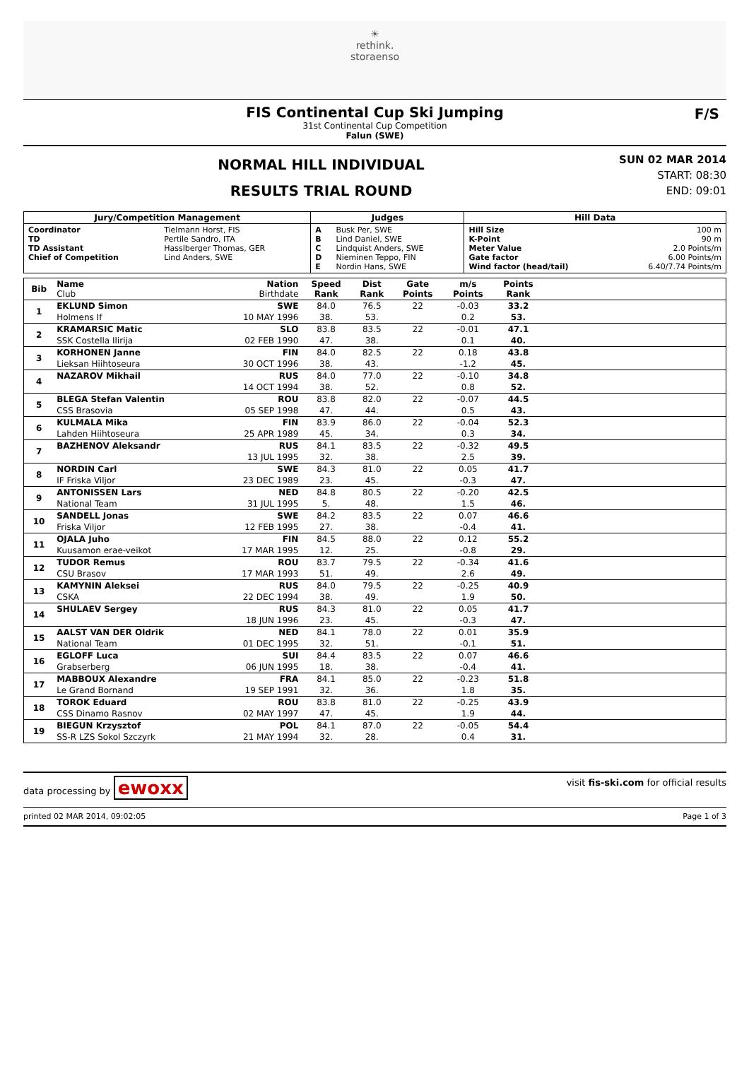☀
rethink.
storaenso
FIS Continental Cup Ski Jumping
31st Continental Cup Competition
Falun (SWE)
F/S
NORMAL HILL INDIVIDUAL
RESULTS TRIAL ROUND
SUN 02 MAR 2014
START: 08:30
END: 09:01
| Jury/Competition Management | | Judges | | Hill Data | |
| --- | --- | --- | --- | --- | --- |
| Coordinator TD TD Assistant Chief of Competition | Tielmann Horst, FIS Pertile Sandro, ITA Hasslberger Thomas, GER Lind Anders, SWE | A B C D E | Busk Per, SWE Lind Daniel, SWE Lindquist Anders, SWE Nieminen Teppo, FIN Nordin Hans, SWE | Hill Size K-Point Meter Value Gate factor Wind factor (head/tail) | 100 m 90 m 2.0 Points/m 6.00 Points/m 6.40/7.74 Points/m |
| Bib | Name Club | Nation Birthdate | Speed Rank | Dist Rank | Gate Points | m/s Points | Points Rank | |
| --- | --- | --- | --- | --- | --- | --- | --- | --- |
| 1 | EKLUND Simon | SWE | 84.0 | 76.5 | 22 | -0.03 | 33.2 | |
| | Holmens If | 10 MAY 1996 | 38. | 53. | | 0.2 | 53. | |
| 2 | KRAMARSIC Matic | SLO | 83.8 | 83.5 | 22 | -0.01 | 47.1 | |
| | SSK Costella Ilirija | 02 FEB 1990 | 47. | 38. | | 0.1 | 40. | |
| 3 | KORHONEN Janne | FIN | 84.0 | 82.5 | 22 | 0.18 | 43.8 | |
| | Lieksan Hiihtoseura | 30 OCT 1996 | 38. | 43. | | -1.2 | 45. | |
| 4 | NAZAROV Mikhail | RUS | 84.0 | 77.0 | 22 | -0.10 | 34.8 | |
| | | 14 OCT 1994 | 38. | 52. | | 0.8 | 52. | |
| 5 | BLEGA Stefan Valentin | ROU | 83.8 | 82.0 | 22 | -0.07 | 44.5 | |
| | CSS Brasovia | 05 SEP 1998 | 47. | 44. | | 0.5 | 43. | |
| 6 | KULMALA Mika | FIN | 83.9 | 86.0 | 22 | -0.04 | 52.3 | |
| | Lahden Hiihtoseura | 25 APR 1989 | 45. | 34. | | 0.3 | 34. | |
| 7 | BAZHENOV Aleksandr | RUS | 84.1 | 83.5 | 22 | -0.32 | 49.5 | |
| | | 13 JUL 1995 | 32. | 38. | | 2.5 | 39. | |
| 8 | NORDIN Carl | SWE | 84.3 | 81.0 | 22 | 0.05 | 41.7 | |
| | IF Friska Viljor | 23 DEC 1989 | 23. | 45. | | -0.3 | 47. | |
| 9 | ANTONISSEN Lars | NED | 84.8 | 80.5 | 22 | -0.20 | 42.5 | |
| | National Team | 31 JUL 1995 | 5. | 48. | | 1.5 | 46. | |
| 10 | SANDELL Jonas | SWE | 84.2 | 83.5 | 22 | 0.07 | 46.6 | |
| | Friska Viljor | 12 FEB 1995 | 27. | 38. | | -0.4 | 41. | |
| 11 | OJALA Juho | FIN | 84.5 | 88.0 | 22 | 0.12 | 55.2 | |
| | Kuusamon erae-veikot | 17 MAR 1995 | 12. | 25. | | -0.8 | 29. | |
| 12 | TUDOR Remus | ROU | 83.7 | 79.5 | 22 | -0.34 | 41.6 | |
| | CSU Brasov | 17 MAR 1993 | 51. | 49. | | 2.6 | 49. | |
| 13 | KAMYNIN Aleksei | RUS | 84.0 | 79.5 | 22 | -0.25 | 40.9 | |
| | CSKA | 22 DEC 1994 | 38. | 49. | | 1.9 | 50. | |
| 14 | SHULAEV Sergey | RUS | 84.3 | 81.0 | 22 | 0.05 | 41.7 | |
| | | 18 JUN 1996 | 23. | 45. | | -0.3 | 47. | |
| 15 | AALST VAN DER Oldrik | NED | 84.1 | 78.0 | 22 | 0.01 | 35.9 | |
| | National Team | 01 DEC 1995 | 32. | 51. | | -0.1 | 51. | |
| 16 | EGLOFF Luca | SUI | 84.4 | 83.5 | 22 | 0.07 | 46.6 | |
| | Grabserberg | 06 JUN 1995 | 18. | 38. | | -0.4 | 41. | |
| 17 | MABBOUX Alexandre | FRA | 84.1 | 85.0 | 22 | -0.23 | 51.8 | |
| | Le Grand Bornand | 19 SEP 1991 | 32. | 36. | | 1.8 | 35. | |
| 18 | TOROK Eduard | ROU | 83.8 | 81.0 | 22 | -0.25 | 43.9 | |
| | CSS Dinamo Rasnov | 02 MAY 1997 | 47. | 45. | | 1.9 | 44. | |
| 19 | BIEGUN Krzysztof | POL | 84.1 | 87.0 | 22 | -0.05 | 54.4 | |
| | SS-R LZS Sokol Szczyrk | 21 MAY 1994 | 32. | 28. | | 0.4 | 31. | |
data processing by ewoxx
visit fis-ski.com for official results
printed 02 MAR 2014, 09:02:05 Page 1 of 3